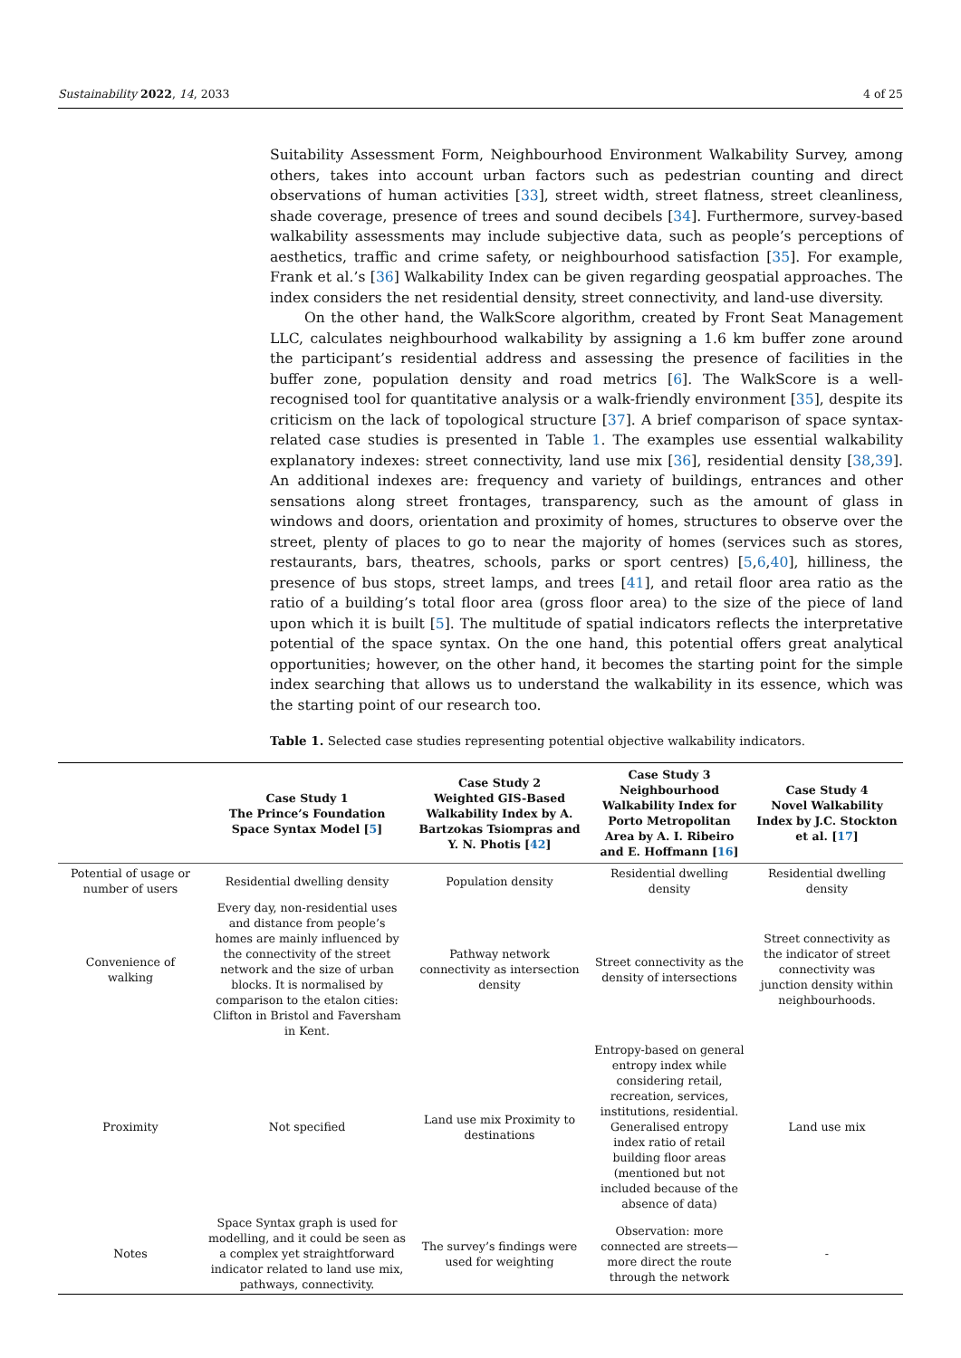Sustainability 2022, 14, 2033 4 of 25
Suitability Assessment Form, Neighbourhood Environment Walkability Survey, among others, takes into account urban factors such as pedestrian counting and direct observations of human activities [33], street width, street flatness, street cleanliness, shade coverage, presence of trees and sound decibels [34]. Furthermore, survey-based walkability assessments may include subjective data, such as people’s perceptions of aesthetics, traffic and crime safety, or neighbourhood satisfaction [35]. For example, Frank et al.’s [36] Walkability Index can be given regarding geospatial approaches. The index considers the net residential density, street connectivity, and land-use diversity.
On the other hand, the WalkScore algorithm, created by Front Seat Management LLC, calculates neighbourhood walkability by assigning a 1.6 km buffer zone around the participant’s residential address and assessing the presence of facilities in the buffer zone, population density and road metrics [6]. The WalkScore is a well-recognised tool for quantitative analysis or a walk-friendly environment [35], despite its criticism on the lack of topological structure [37]. A brief comparison of space syntax-related case studies is presented in Table 1. The examples use essential walkability explanatory indexes: street connectivity, land use mix [36], residential density [38,39]. An additional indexes are: frequency and variety of buildings, entrances and other sensations along street frontages, transparency, such as the amount of glass in windows and doors, orientation and proximity of homes, structures to observe over the street, plenty of places to go to near the majority of homes (services such as stores, restaurants, bars, theatres, schools, parks or sport centres) [5,6,40], hilliness, the presence of bus stops, street lamps, and trees [41], and retail floor area ratio as the ratio of a building’s total floor area (gross floor area) to the size of the piece of land upon which it is built [5]. The multitude of spatial indicators reflects the interpretative potential of the space syntax. On the one hand, this potential offers great analytical opportunities; however, on the other hand, it becomes the starting point for the simple index searching that allows us to understand the walkability in its essence, which was the starting point of our research too.
Table 1. Selected case studies representing potential objective walkability indicators.
| | Case Study 1 The Prince’s Foundation Space Syntax Model [ 5 ] | Case Study 2 Weighted GIS-Based Walkability Index by A. Bartzokas Tsiompras and Y. N. Photis [ 42 ] | Case Study 3 Neighbourhood Walkability Index for Porto Metropolitan Area by A. I. Ribeiro and E. Hoffmann [ 16 ] | Case Study 4 Novel Walkability Index by J.C. Stockton et al. [ 17 ] |
| --- | --- | --- | --- | --- |
| Potential of usage or number of users | Residential dwelling density | Population density | Residential dwelling density | Residential dwelling density |
| Convenience of walking | Every day, non-residential uses and distance from people’s homes are mainly influenced by the connectivity of the street network and the size of urban blocks. It is normalised by comparison to the etalon cities: Clifton in Bristol and Faversham in Kent. | Pathway network connectivity as intersection density | Street connectivity as the density of intersections | Street connectivity as the indicator of street connectivity was junction density within neighbourhoods. |
| Proximity | Not specified | Land use mix Proximity to destinations | Entropy-based on general entropy index while considering retail, recreation, services, institutions, residential. Generalised entropy index ratio of retail building floor areas (mentioned but not included because of the absence of data) | Land use mix |
| Notes | Space Syntax graph is used for modelling, and it could be seen as a complex yet straightforward indicator related to land use mix, pathways, connectivity. | The survey’s findings were used for weighting | Observation: more connected are streets—more direct the route through the network | - |